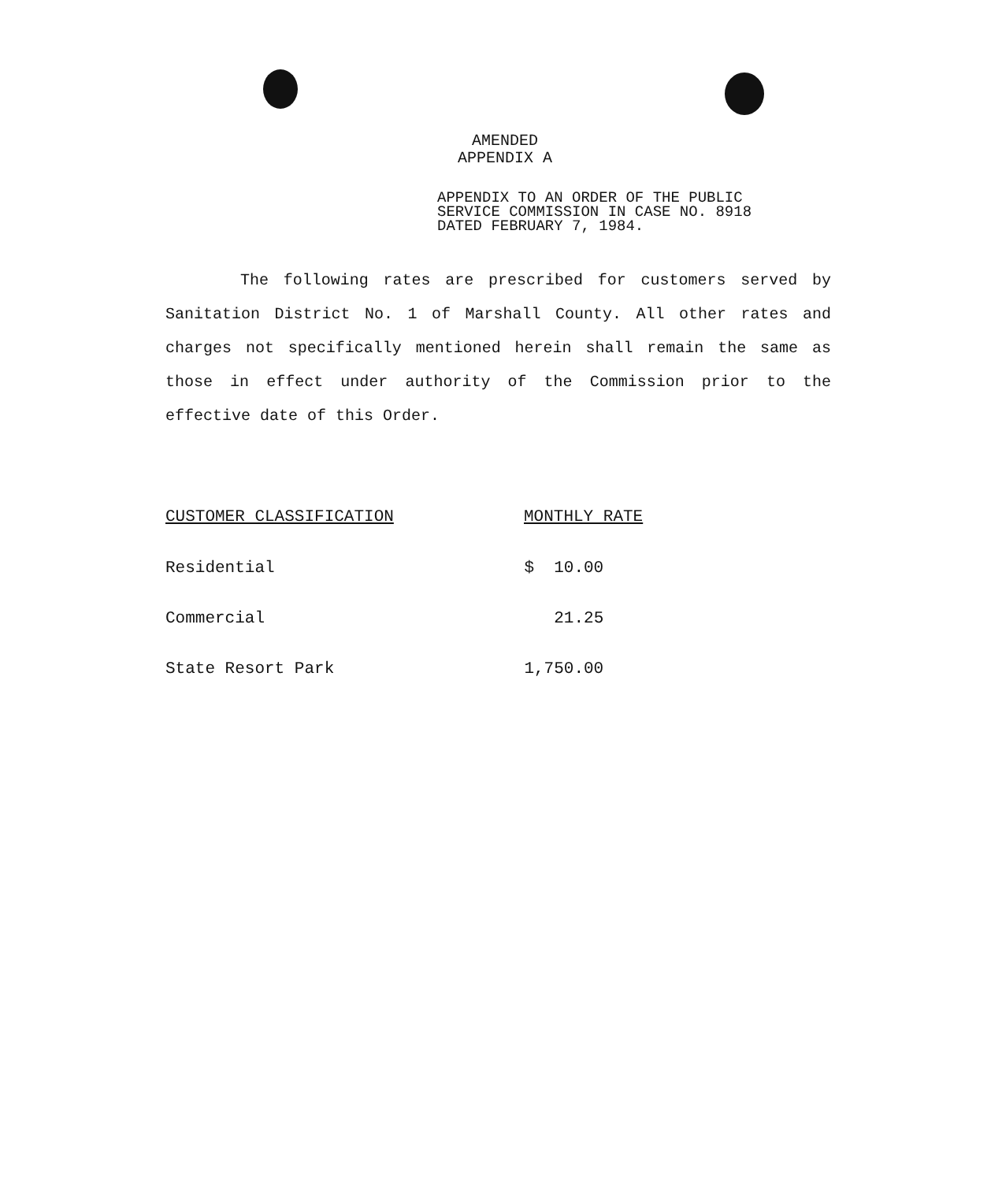AMENDED
APPENDIX A
APPENDIX TO AN ORDER OF THE PUBLIC SERVICE COMMISSION IN CASE NO. 8918 DATED FEBRUARY 7, 1984.
The following rates are prescribed for customers served by Sanitation District No. 1 of Marshall County. All other rates and charges not specifically mentioned herein shall remain the same as those in effect under authority of the Commission prior to the effective date of this Order.
| CUSTOMER CLASSIFICATION | MONTHLY RATE |
| --- | --- |
| Residential | $ 10.00 |
| Commercial | 21.25 |
| State Resort Park | 1,750.00 |